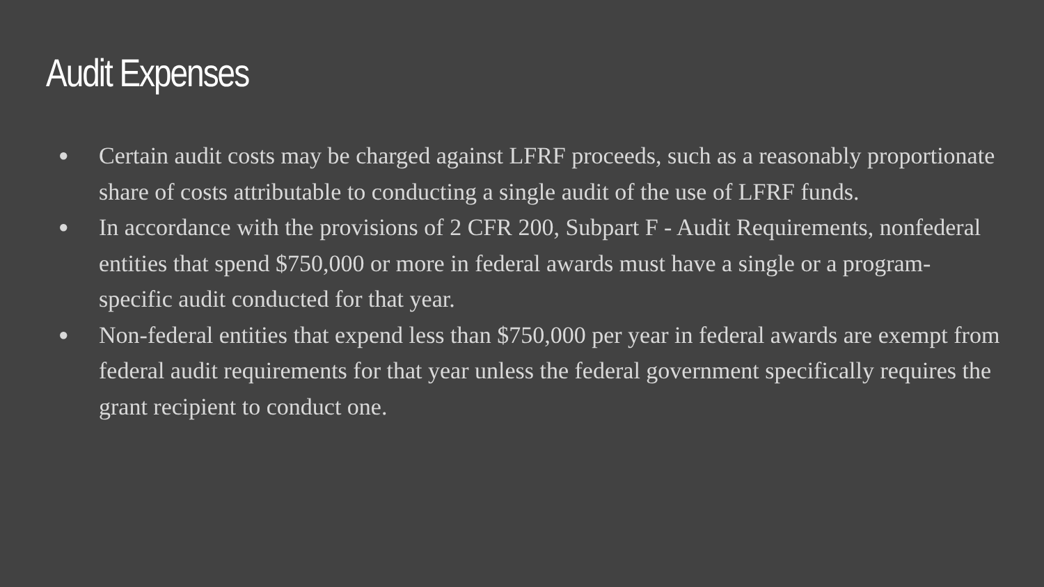Audit Expenses
● Certain audit costs may be charged against LFRF proceeds, such as a reasonably proportionate share of costs attributable to conducting a single audit of the use of LFRF funds.
● In accordance with the provisions of 2 CFR 200, Subpart F - Audit Requirements, nonfederal entities that spend $750,000 or more in federal awards must have a single or a program-specific audit conducted for that year.
● Non-federal entities that expend less than $750,000 per year in federal awards are exempt from federal audit requirements for that year unless the federal government specifically requires the grant recipient to conduct one.